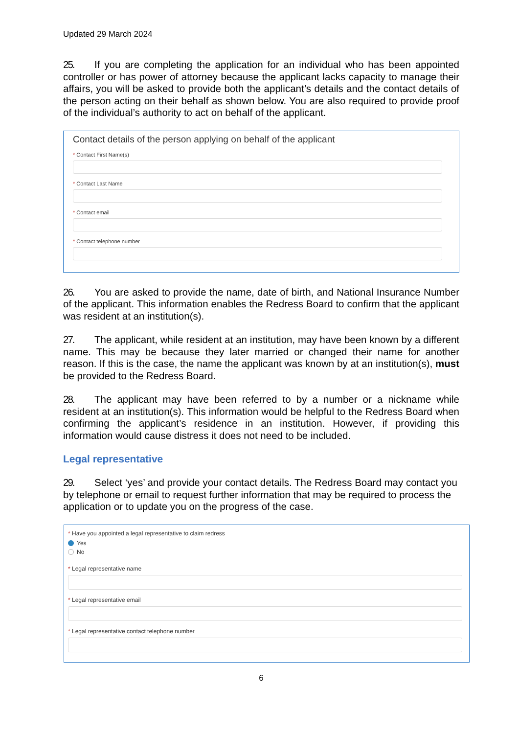Updated 29 March 2024
25. If you are completing the application for an individual who has been appointed controller or has power of attorney because the applicant lacks capacity to manage their affairs, you will be asked to provide both the applicant’s details and the contact details of the person acting on their behalf as shown below. You are also required to provide proof of the individual’s authority to act on behalf of the applicant.
Contact details of the person applying on behalf of the applicant
* Contact First Name(s)
* Contact Last Name
* Contact email
* Contact telephone number
26. You are asked to provide the name, date of birth, and National Insurance Number of the applicant. This information enables the Redress Board to confirm that the applicant was resident at an institution(s).
27. The applicant, while resident at an institution, may have been known by a different name. This may be because they later married or changed their name for another reason. If this is the case, the name the applicant was known by at an institution(s), must be provided to the Redress Board.
28. The applicant may have been referred to by a number or a nickname while resident at an institution(s). This information would be helpful to the Redress Board when confirming the applicant’s residence in an institution. However, if providing this information would cause distress it does not need to be included.
Legal representative
29. Select ‘yes’ and provide your contact details. The Redress Board may contact you by telephone or email to request further information that may be required to process the application or to update you on the progress of the case.
* Have you appointed a legal representative to claim redress
Yes
No
* Legal representative name
* Legal representative email
* Legal representative contact telephone number
6